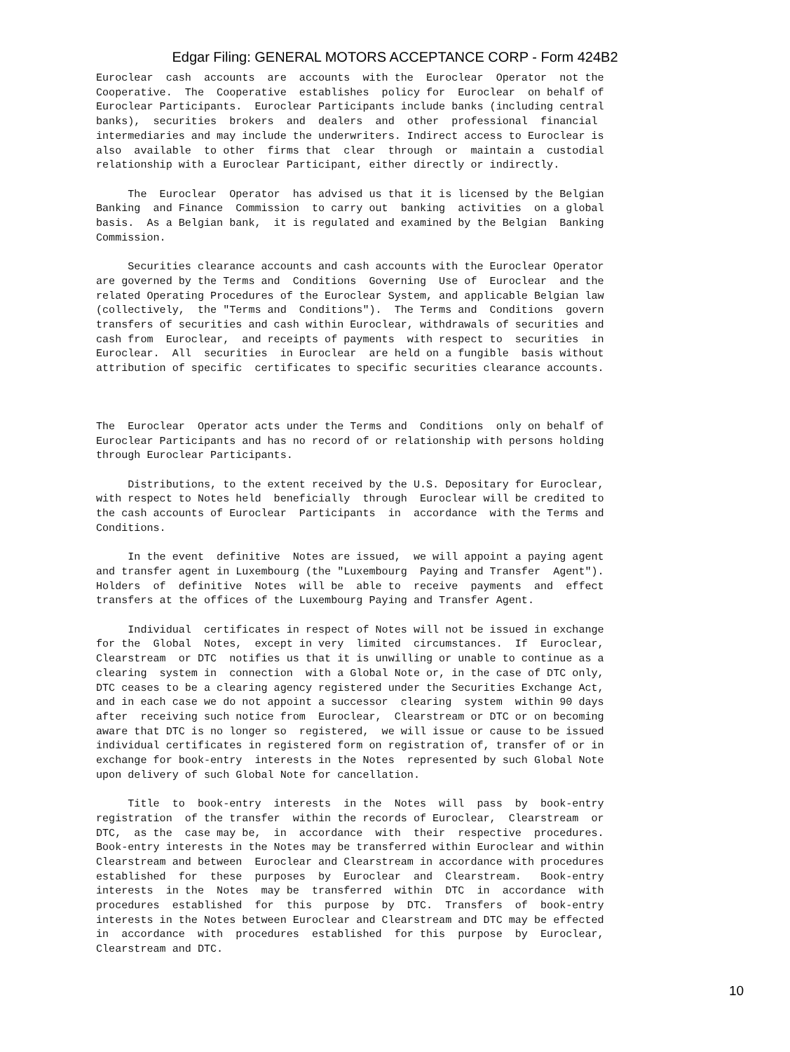Edgar Filing: GENERAL MOTORS ACCEPTANCE CORP - Form 424B2
Euroclear cash accounts are accounts with the Euroclear Operator not the Cooperative. The Cooperative establishes policy for Euroclear on behalf of Euroclear Participants. Euroclear Participants include banks (including central banks), securities brokers and dealers and other professional financial intermediaries and may include the underwriters. Indirect access to Euroclear is also available to other firms that clear through or maintain a custodial relationship with a Euroclear Participant, either directly or indirectly. The Euroclear Operator has advised us that it is licensed by the Belgian Banking and Finance Commission to carry out banking activities on a global basis. As a Belgian bank, it is regulated and examined by the Belgian Banking Commission. Securities clearance accounts and cash accounts with the Euroclear Operator are governed by the Terms and Conditions Governing Use of Euroclear and the related Operating Procedures of the Euroclear System, and applicable Belgian law (collectively, the "Terms and Conditions"). The Terms and Conditions govern transfers of securities and cash within Euroclear, withdrawals of securities and cash from Euroclear, and receipts of payments with respect to securities in Euroclear. All securities in Euroclear are held on a fungible basis without attribution of specific certificates to specific securities clearance accounts. The Euroclear Operator acts under the Terms and Conditions only on behalf of Euroclear Participants and has no record of or relationship with persons holding through Euroclear Participants. Distributions, to the extent received by the U.S. Depositary for Euroclear, with respect to Notes held beneficially through Euroclear will be credited to the cash accounts of Euroclear Participants in accordance with the Terms and Conditions. In the event definitive Notes are issued, we will appoint a paying agent and transfer agent in Luxembourg (the "Luxembourg Paying and Transfer Agent"). Holders of definitive Notes will be able to receive payments and effect transfers at the offices of the Luxembourg Paying and Transfer Agent. Individual certificates in respect of Notes will not be issued in exchange for the Global Notes, except in very limited circumstances. If Euroclear, Clearstream or DTC notifies us that it is unwilling or unable to continue as a clearing system in connection with a Global Note or, in the case of DTC only, DTC ceases to be a clearing agency registered under the Securities Exchange Act, and in each case we do not appoint a successor clearing system within 90 days after receiving such notice from Euroclear, Clearstream or DTC or on becoming aware that DTC is no longer so registered, we will issue or cause to be issued individual certificates in registered form on registration of, transfer of or in exchange for book-entry interests in the Notes represented by such Global Note upon delivery of such Global Note for cancellation. Title to book-entry interests in the Notes will pass by book-entry registration of the transfer within the records of Euroclear, Clearstream or DTC, as the case may be, in accordance with their respective procedures. Book-entry interests in the Notes may be transferred within Euroclear and within Clearstream and between Euroclear and Clearstream in accordance with procedures established for these purposes by Euroclear and Clearstream. Book-entry interests in the Notes may be transferred within DTC in accordance with procedures established for this purpose by DTC. Transfers of book-entry interests in the Notes between Euroclear and Clearstream and DTC may be effected in accordance with procedures established for this purpose by Euroclear, Clearstream and DTC.
10